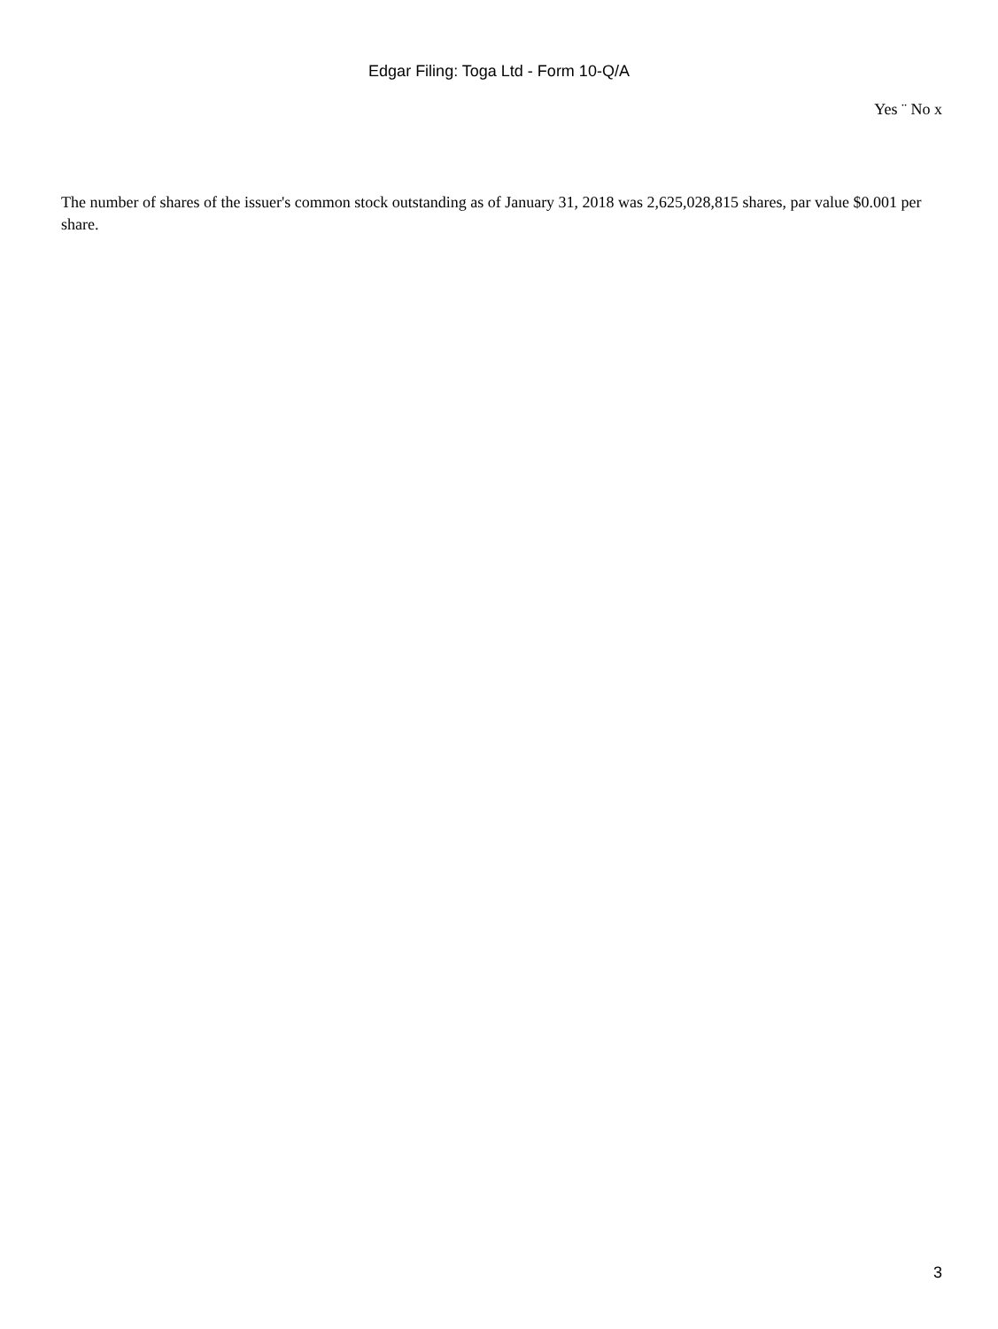Edgar Filing: Toga Ltd - Form 10-Q/A
Yes ¨ No x
The number of shares of the issuer's common stock outstanding as of January 31, 2018 was 2,625,028,815 shares, par value $0.001 per share.
3